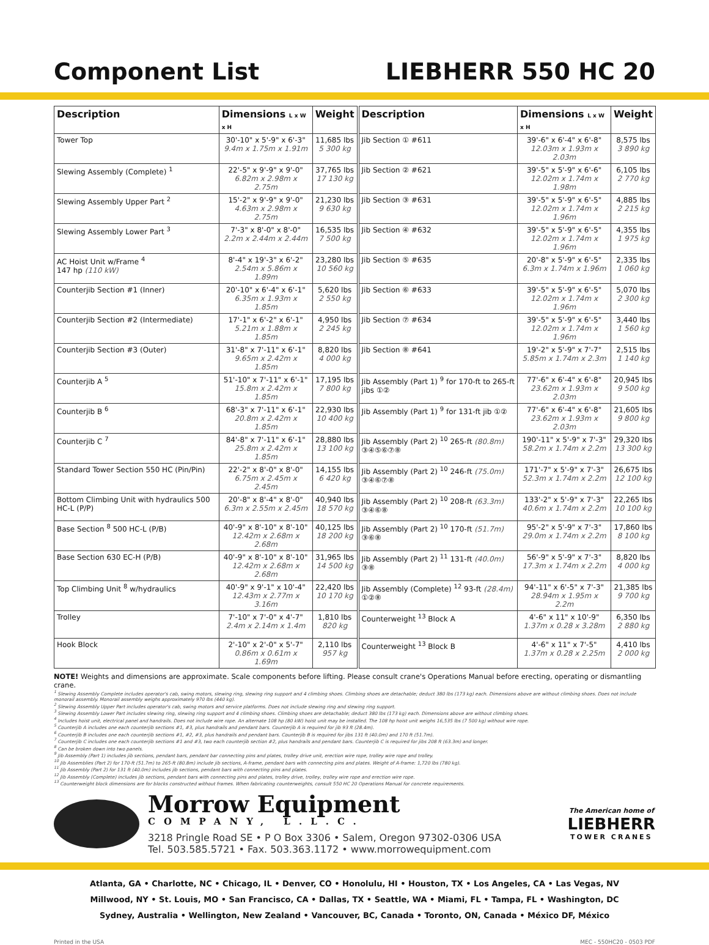Component List LIEBHERR 550 HC 20
| Description | Dimensions L x W x H | Weight | | Description | Dimensions L x W x H | Weight |
| Tower Top | 30'-10" x 5'-9" x 6'-3" 9.4m x 1.75m x 1.91m | 11,685 lbs 5 300 kg | | Jib Section ① #611 | 39'-6" x 6'-4" x 6'-8" 12.03m x 1.93m x 2.03m | 8,575 lbs 3 890 kg |
| Slewing Assembly (Complete) <sup>1</sup> | 22'-5" x 9'-9" x 9'-0" 6.82m x 2.98m x 2.75m | 37,765 lbs 17 130 kg | | Jib Section ② #621 | 39'-5" x 5'-9" x 6'-6" 12.02m x 1.74m x 1.98m | 6,105 lbs 2 770 kg |
| Slewing Assembly Upper Part <sup>2</sup> | 15'-2" x 9'-9" x 9'-0" 4.63m x 2.98m x 2.75m | 21,230 lbs 9 630 kg | | Jib Section ③ #631 | 39'-5" x 5'-9" x 6'-5" 12.02m x 1.74m x 1.96m | 4,885 lbs 2 215 kg |
| Slewing Assembly Lower Part <sup>3</sup> | 7'-3" x 8'-0" x 8'-0" 2.2m x 2.44m x 2.44m | 16,535 lbs 7 500 kg | | Jib Section ④ #632 | 39'-5" x 5'-9" x 6'-5" 12.02m x 1.74m x 1.96m | 4,355 lbs 1 975 kg |
| AC Hoist Unit w/Frame <sup>4</sup> 147 hp (110 kW) | 8'-4" x 19'-3" x 6'-2" 2.54m x 5.86m x 1.89m | 23,280 lbs 10 560 kg | | Jib Section ⑤ #635 | 20'-8" x 5'-9" x 6'-5" 6.3m x 1.74m x 1.96m | 2,335 lbs 1 060 kg |
| Counterjib Section #1 (Inner) | 20'-10" x 6'-4" x 6'-1" 6.35m x 1.93m x 1.85m | 5,620 lbs 2 550 kg | | Jib Section ⑥ #633 | 39'-5" x 5'-9" x 6'-5" 12.02m x 1.74m x 1.96m | 5,070 lbs 2 300 kg |
| Counterjib Section #2 (Intermediate) | 17'-1" x 6'-2" x 6'-1" 5.21m x 1.88m x 1.85m | 4,950 lbs 2 245 kg | | Jib Section ⑦ #634 | 39'-5" x 5'-9" x 6'-5" 12.02m x 1.74m x 1.96m | 3,440 lbs 1 560 kg |
| Counterjib Section #3 (Outer) | 31'-8" x 7'-11" x 6'-1" 9.65m x 2.42m x 1.85m | 8,820 lbs 4 000 kg | | Jib Section ⑧ #641 | 19'-2" x 5'-9" x 7'-7" 5.85m x 1.74m x 2.3m | 2,515 lbs 1 140 kg |
| Counterjib A <sup>5</sup> | 51'-10" x 7'-11" x 6'-1" 15.8m x 2.42m x 1.85m | 17,195 lbs 7 800 kg | | Jib Assembly (Part 1) <sup>9</sup> for 170-ft to 265-ft jibs ①② | 77'-6" x 6'-4" x 6'-8" 23.62m x 1.93m x 2.03m | 20,945 lbs 9 500 kg |
| Counterjib B <sup>6</sup> | 68'-3" x 7'-11" x 6'-1" 20.8m x 2.42m x 1.85m | 22,930 lbs 10 400 kg | | Jib Assembly (Part 1) <sup>9</sup> for 131-ft jib ①② | 77'-6" x 6'-4" x 6'-8" 23.62m x 1.93m x 2.03m | 21,605 lbs 9 800 kg |
| Counterjib C <sup>7</sup> | 84'-8" x 7'-11" x 6'-1" 25.8m x 2.42m x 1.85m | 28,880 lbs 13 100 kg | | Jib Assembly (Part 2) <sup>10</sup> 265-ft (80.8m) ③④⑤⑥⑦⑧ | 190'-11" x 5'-9" x 7'-3" 58.2m x 1.74m x 2.2m | 29,320 lbs 13 300 kg |
| Standard Tower Section 550 HC (Pin/Pin) | 22'-2" x 8'-0" x 8'-0" 6.75m x 2.45m x 2.45m | 14,155 lbs 6 420 kg | | Jib Assembly (Part 2) <sup>10</sup> 246-ft (75.0m) ③④⑥⑦⑧ | 171'-7" x 5'-9" x 7'-3" 52.3m x 1.74m x 2.2m | 26,675 lbs 12 100 kg |
| Bottom Climbing Unit with hydraulics 500 HC-L (P/P) | 20'-8" x 8'-4" x 8'-0" 6.3m x 2.55m x 2.45m | 40,940 lbs 18 570 kg | | Jib Assembly (Part 2) <sup>10</sup> 208-ft (63.3m) ③④⑥⑧ | 133'-2" x 5'-9" x 7'-3" 40.6m x 1.74m x 2.2m | 22,265 lbs 10 100 kg |
| Base Section <sup>8</sup> 500 HC-L (P/B) | 40'-9" x 8'-10" x 8'-10" 12.42m x 2.68m x 2.68m | 40,125 lbs 18 200 kg | | Jib Assembly (Part 2) <sup>10</sup> 170-ft (51.7m) ③⑥⑧ | 95'-2" x 5'-9" x 7'-3" 29.0m x 1.74m x 2.2m | 17,860 lbs 8 100 kg |
| Base Section 630 EC-H (P/B) | 40'-9" x 8'-10" x 8'-10" 12.42m x 2.68m x 2.68m | 31,965 lbs 14 500 kg | | Jib Assembly (Part 2) <sup>11</sup> 131-ft (40.0m) ③⑧ | 56'-9" x 5'-9" x 7'-3" 17.3m x 1.74m x 2.2m | 8,820 lbs 4 000 kg |
| Top Climbing Unit <sup>8</sup> w/hydraulics | 40'-9" x 9'-1" x 10'-4" 12.43m x 2.77m x 3.16m | 22,420 lbs 10 170 kg | | Jib Assembly (Complete) <sup>12</sup> 93-ft (28.4m) ①②⑧ | 94'-11" x 6'-5" x 7'-3" 28.94m x 1.95m x 2.2m | 21,385 lbs 9 700 kg |
| Trolley | 7'-10" x 7'-0" x 4'-7" 2.4m x 2.14m x 1.4m | 1,810 lbs 820 kg | | Counterweight <sup>13</sup> Block A | 4'-6" x 11" x 10'-9" 1.37m x 0.28 x 3.28m | 6,350 lbs 2 880 kg |
| Hook Block | 2'-10" x 2'-0" x 5'-7" 0.86m x 0.61m x 1.69m | 2,110 lbs 957 kg | | Counterweight <sup>13</sup> Block B | 4'-6" x 11" x 7'-5" 1.37m x 0.28 x 2.25m | 4,410 lbs 2 000 kg |
NOTE! Weights and dimensions are approximate. Scale components before lifting. Please consult crane's Operations Manual before erecting, operating or dismantling crane.
<sup>1</sup> Slewing Assembly Complete includes operator's cab, swing motors, slewing ring, slewing ring support and 4 climbing shoes. Climbing shoes are detachable; deduct 380 lbs (173 kg) each. Dimensions above are without climbing shoes. Does not include monorail assembly. Monorail assembly weighs approximately 970 lbs (440 kg).
<sup>2</sup> Slewing Assembly Upper Part includes operator's cab, swing motors and service platforms. Does not include slewing ring and slewing ring support.
<sup>3</sup> Slewing Assembly Lower Part includes slewing ring, slewing ring support and 4 climbing shoes. Climbing shoes are detachable; deduct 380 lbs (173 kg) each. Dimensions above are without climbing shoes.
<sup>4</sup> Includes hoist unit, electrical panel and handrails. Does not include wire rope. An alternate 108 hp (80 kW) hoist unit may be installed. The 108 hp hoist unit weighs 16,535 lbs (7 500 kg) without wire rope.
<sup>5</sup> Counterjib A includes one each counterjib sections #1, #3, plus handrails and pendant bars. Counterjib A is required for jib 93 ft (28.4m).
<sup>6</sup> Counterjib B includes one each counterjib sections #1, #2, #3, plus handrails and pendant bars. Counterjib B is required for jibs 131 ft (40.0m) and 170 ft (51.7m).
<sup>7</sup> Counterjib C includes one each counterjib sections #1 and #3, two each counterjib section #2, plus handrails and pendant bars. Counterjib C is required for jibs 208 ft (63.3m) and longer.
<sup>8</sup> Can be broken down into two panels.
<sup>9</sup> Jib Assembly (Part 1) includes jib sections, pendant bars, pendant bar connecting pins and plates, trolley drive unit, erection wire rope, trolley wire rope and trolley.
<sup>10</sup> Jib Assemblies (Part 2) for 170-ft (51.7m) to 265-ft (80.8m) include jib sections, A-frame, pendant bars with connecting pins and plates. Weight of A-frame: 1,720 lbs (780 kg).
<sup>11</sup> Jib Assembly (Part 2) for 131 ft (40.0m) includes jib sections, pendant bars with connecting pins and plates.
<sup>12</sup> Jib Assembly (Complete) includes jib sections, pendant bars with connecting pins and plates, trolley drive, trolley, trolley wire rope and erection wire rope.
<sup>13</sup> Counterweight block dimensions are for blocks constructed without frames. When fabricating counterweights, consult 550 HC 20 Operations Manual for concrete requirements.
Morrow Equipment
COMPANY, L.L.C.
3218 Pringle Road SE • P O Box 3306 • Salem, Oregon 97302-0306 USA
Tel. 503.585.5721 • Fax. 503.363.1172 • www.morrowequipment.com
The American home of
LIEBHERR
TOWER CRANES
Atlanta, GA • Charlotte, NC • Chicago, IL • Denver, CO • Honolulu, HI • Houston, TX • Los Angeles, CA • Las Vegas, NV
Millwood, NY • St. Louis, MO • San Francisco, CA • Dallas, TX • Seattle, WA • Miami, FL • Tampa, FL • Washington, DC
Sydney, Australia • Wellington, New Zealand • Vancouver, BC, Canada • Toronto, ON, Canada • México DF, México
Printed in the USA MEC - 550HC20 - 0503 PDF